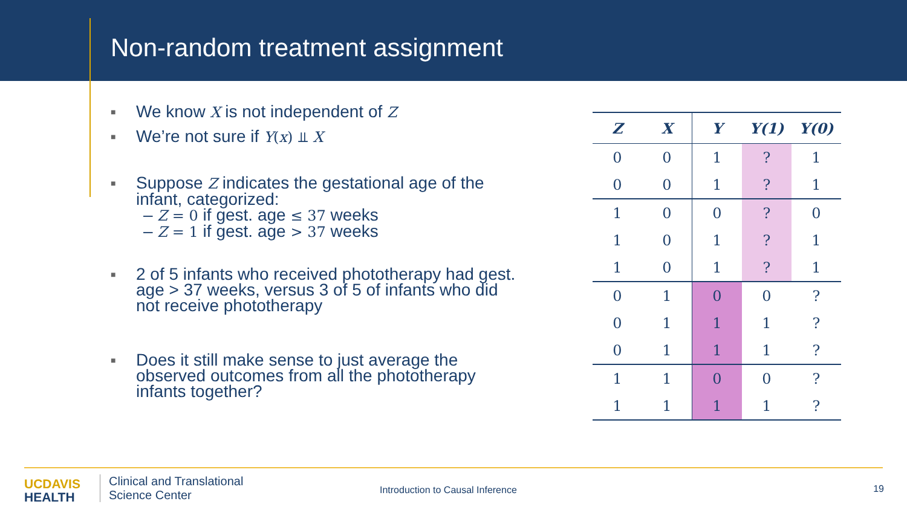Non-random treatment assignment
■ We know X is not independent of Z
■ We’re not sure if Y(x) ⫫ X
■ Suppose Z indicates the gestational age of the infant, categorized:
– Z = 0 if gest. age ≤ 37 weeks
– Z = 1 if gest. age > 37 weeks
■ 2 of 5 infants who received phototherapy had gest. age > 37 weeks, versus 3 of 5 of infants who did not receive phototherapy
■ Does it still make sense to just average the observed outcomes from all the phototherapy infants together?
| Z | X | Y | Y(1) | Y(0) |
| --- | --- | --- | --- | --- |
| 0 | 0 | 1 | ? | 1 |
| 0 | 0 | 1 | ? | 1 |
| 1 | 0 | 0 | ? | 0 |
| 1 | 0 | 1 | ? | 1 |
| 1 | 0 | 1 | ? | 1 |
| 0 | 1 | 0 | 0 | ? |
| 0 | 1 | 1 | 1 | ? |
| 0 | 1 | 1 | 1 | ? |
| 1 | 1 | 0 | 0 | ? |
| 1 | 1 | 1 | 1 | ? |
UC DAVIS
HEALTH
Clinical and Translational
Science Center
Introduction to Causal Inference
19